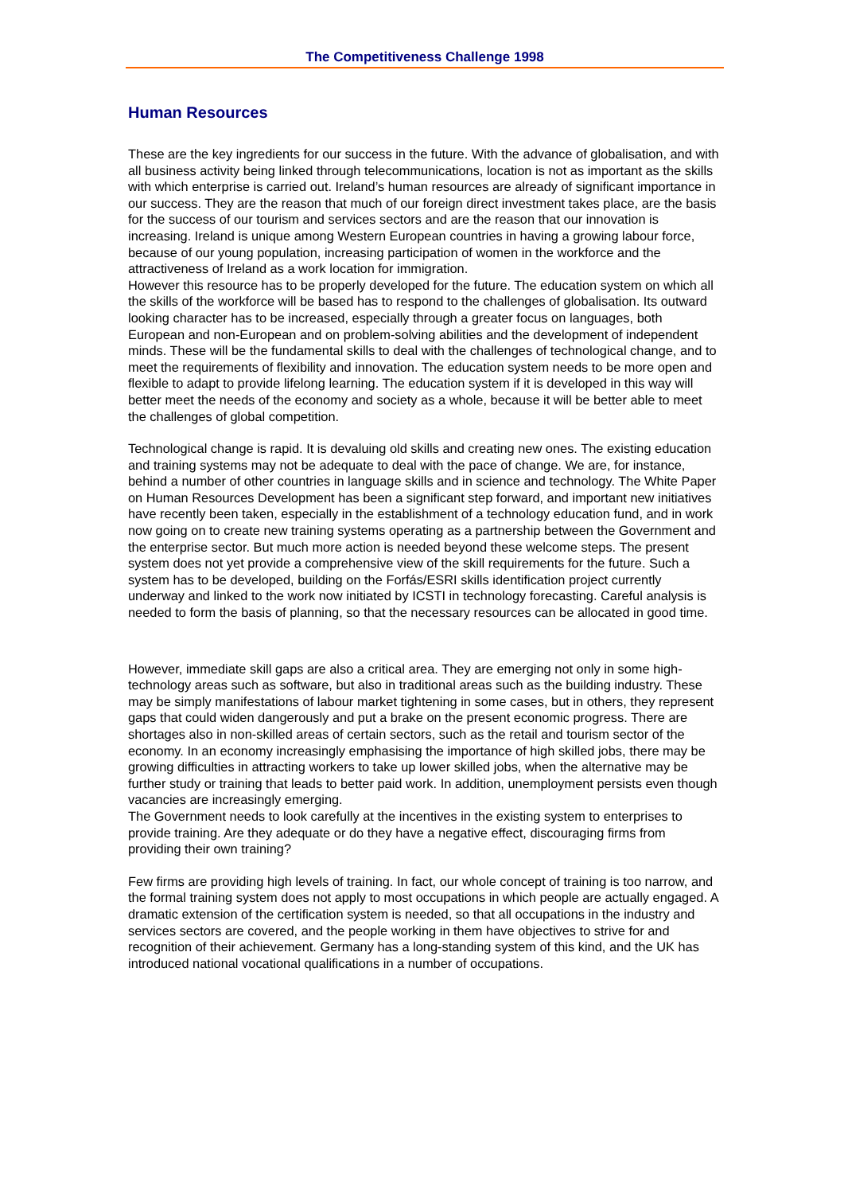The Competitiveness Challenge 1998
Human Resources
These are the key ingredients for our success in the future. With the advance of globalisation, and with all business activity being linked through telecommunications, location is not as important as the skills with which enterprise is carried out. Ireland’s human resources are already of significant importance in our success. They are the reason that much of our foreign direct investment takes place, are the basis for the success of our tourism and services sectors and are the reason that our innovation is increasing. Ireland is unique among Western European countries in having a growing labour force, because of our young population, increasing participation of women in the workforce and the attractiveness of Ireland as a work location for immigration.
However this resource has to be properly developed for the future. The education system on which all the skills of the workforce will be based has to respond to the challenges of globalisation. Its outward looking character has to be increased, especially through a greater focus on languages, both European and non-European and on problem-solving abilities and the development of independent minds. These will be the fundamental skills to deal with the challenges of technological change, and to meet the requirements of flexibility and innovation. The education system needs to be more open and flexible to adapt to provide lifelong learning. The education system if it is developed in this way will better meet the needs of the economy and society as a whole, because it will be better able to meet the challenges of global competition.
Technological change is rapid. It is devaluing old skills and creating new ones. The existing education and training systems may not be adequate to deal with the pace of change. We are, for instance, behind a number of other countries in language skills and in science and technology. The White Paper on Human Resources Development has been a significant step forward, and important new initiatives have recently been taken, especially in the establishment of a technology education fund, and in work now going on to create new training systems operating as a partnership between the Government and the enterprise sector. But much more action is needed beyond these welcome steps. The present system does not yet provide a comprehensive view of the skill requirements for the future. Such a system has to be developed, building on the Forfás/ESRI skills identification project currently underway and linked to the work now initiated by ICSTI in technology forecasting. Careful analysis is needed to form the basis of planning, so that the necessary resources can be allocated in good time.
However, immediate skill gaps are also a critical area. They are emerging not only in some high-technology areas such as software, but also in traditional areas such as the building industry. These may be simply manifestations of labour market tightening in some cases, but in others, they represent gaps that could widen dangerously and put a brake on the present economic progress. There are shortages also in non-skilled areas of certain sectors, such as the retail and tourism sector of the economy. In an economy increasingly emphasising the importance of high skilled jobs, there may be growing difficulties in attracting workers to take up lower skilled jobs, when the alternative may be further study or training that leads to better paid work. In addition, unemployment persists even though vacancies are increasingly emerging.
The Government needs to look carefully at the incentives in the existing system to enterprises to provide training. Are they adequate or do they have a negative effect, discouraging firms from providing their own training?
Few firms are providing high levels of training. In fact, our whole concept of training is too narrow, and the formal training system does not apply to most occupations in which people are actually engaged. A dramatic extension of the certification system is needed, so that all occupations in the industry and services sectors are covered, and the people working in them have objectives to strive for and recognition of their achievement. Germany has a long-standing system of this kind, and the UK has introduced national vocational qualifications in a number of occupations.